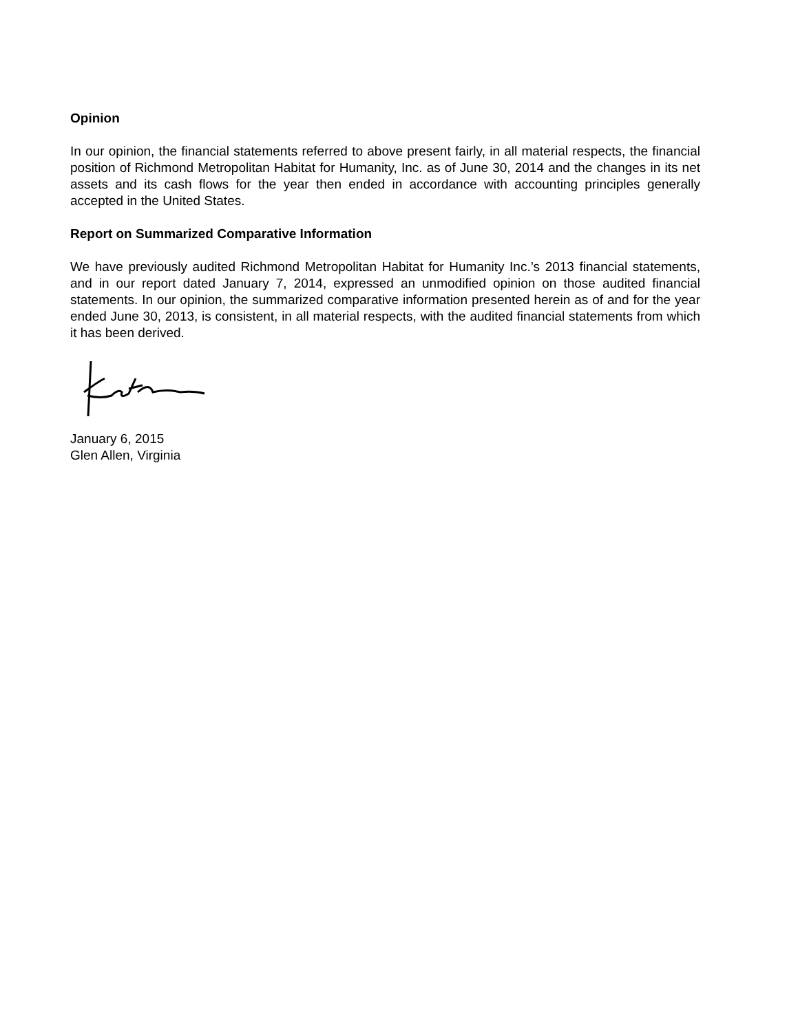Opinion
In our opinion, the financial statements referred to above present fairly, in all material respects, the financial position of Richmond Metropolitan Habitat for Humanity, Inc. as of June 30, 2014 and the changes in its net assets and its cash flows for the year then ended in accordance with accounting principles generally accepted in the United States.
Report on Summarized Comparative Information
We have previously audited Richmond Metropolitan Habitat for Humanity Inc.’s 2013 financial statements, and in our report dated January 7, 2014, expressed an unmodified opinion on those audited financial statements. In our opinion, the summarized comparative information presented herein as of and for the year ended June 30, 2013, is consistent, in all material respects, with the audited financial statements from which it has been derived.
January 6, 2015
Glen Allen, Virginia